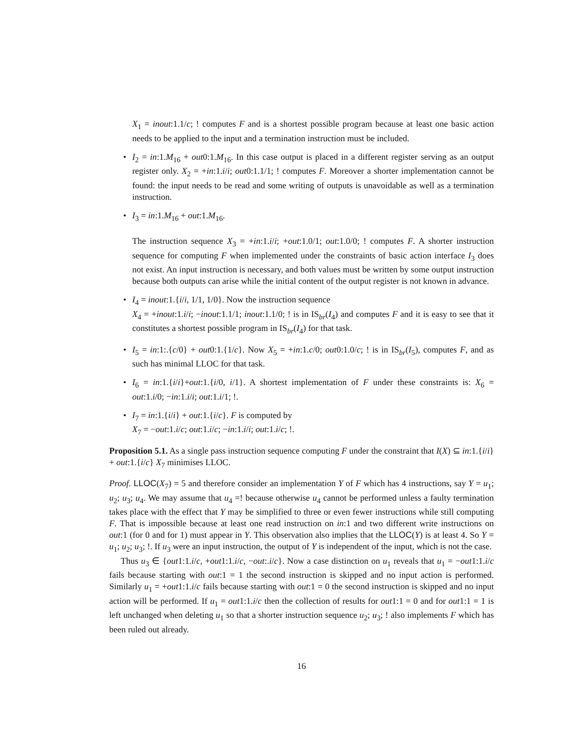X<sub>1</sub> = inout:1.1/c; ! computes F and is a shortest possible program because at least one basic action needs to be applied to the input and a termination instruction must be included.
• I<sub>2</sub> = in:1.M<sub>16</sub> + out0:1.M<sub>16</sub>. In this case output is placed in a different register serving as an output register only. X<sub>2</sub> = +in:1.i/i; out0:1.1/1; ! computes F. Moreover a shorter implementation cannot be found: the input needs to be read and some writing of outputs is unavoidable as well as a termination instruction.
• I<sub>3</sub> = in:1.M<sub>16</sub> + out:1.M<sub>16</sub>.
The instruction sequence X<sub>3</sub> = +in:1.i/i; +out:1.0/1; out:1.0/0; ! computes F. A shorter instruction sequence for computing F when implemented under the constraints of basic action interface I<sub>3</sub> does not exist. An input instruction is necessary, and both values must be written by some output instruction because both outputs can arise while the initial content of the output register is not known in advance.
• I<sub>4</sub> = inout:1.{i/i, 1/1, 1/0}. Now the instruction sequence
X<sub>4</sub> = +inout:1.i/i; −inout:1.1/1; inout:1.1/0; ! is in IS<sub>br</sub>(I<sub>4</sub>) and computes F and it is easy to see that it constitutes a shortest possible program in IS<sub>br</sub>(I<sub>4</sub>) for that task.
• I<sub>5</sub> = in:1:.{c/0} + out0:1.{1/c}. Now X<sub>5</sub> = +in:1.c/0; out0:1.0/c; ! is in IS<sub>br</sub>(I<sub>5</sub>), computes F, and as such has minimal LLOC for that task.
• I<sub>6</sub> = in:1.{i/i}+out:1.{i/0, i/1}. A shortest implementation of F under these constraints is: X<sub>6</sub> = out:1.i/0; −in:1.i/i; out:1.i/1; !.
• I<sub>7</sub> = in:1.{i/i} + out:1.{i/c}. F is computed by
X<sub>7</sub> = −out:1.i/c; out:1.i/c; −in:1.i/i; out:1.i/c; !.
Proposition 5.1. As a single pass instruction sequence computing F under the constraint that I(X) ⊆ in:1.{i/i} + out:1.{i/c} X<sub>7</sub> minimises LLOC.
Proof. LLOC(X<sub>7</sub>) = 5 and therefore consider an implementation Y of F which has 4 instructions, say Y = u<sub>1</sub>; u<sub>2</sub>; u<sub>3</sub>; u<sub>4</sub>. We may assume that u<sub>4</sub> =! because otherwise u<sub>4</sub> cannot be performed unless a faulty termination takes place with the effect that Y may be simplified to three or even fewer instructions while still computing F. That is impossible because at least one read instruction on in:1 and two different write instructions on out:1 (for 0 and for 1) must appear in Y. This observation also implies that the LLOC(Y) is at least 4. So Y = u<sub>1</sub>; u<sub>2</sub>; u<sub>3</sub>; !. If u<sub>3</sub> were an input instruction, the output of Y is independent of the input, which is not the case.
Thus u<sub>3</sub> ∈ {out1:1.i/c, +out1:1.i/c, −out:.i/c}. Now a case distinction on u<sub>1</sub> reveals that u<sub>1</sub> = −out1:1.i/c fails because starting with out:1 = 1 the second instruction is skipped and no input action is performed. Similarly u<sub>1</sub> = +out1:1.i/c fails because starting with out:1 = 0 the second instruction is skipped and no input action will be performed. If u<sub>1</sub> = out1:1.i/c then the collection of results for out1:1 = 0 and for out1:1 = 1 is left unchanged when deleting u<sub>1</sub> so that a shorter instruction sequence u<sub>2</sub>; u<sub>3</sub>; ! also implements F which has been ruled out already.
16